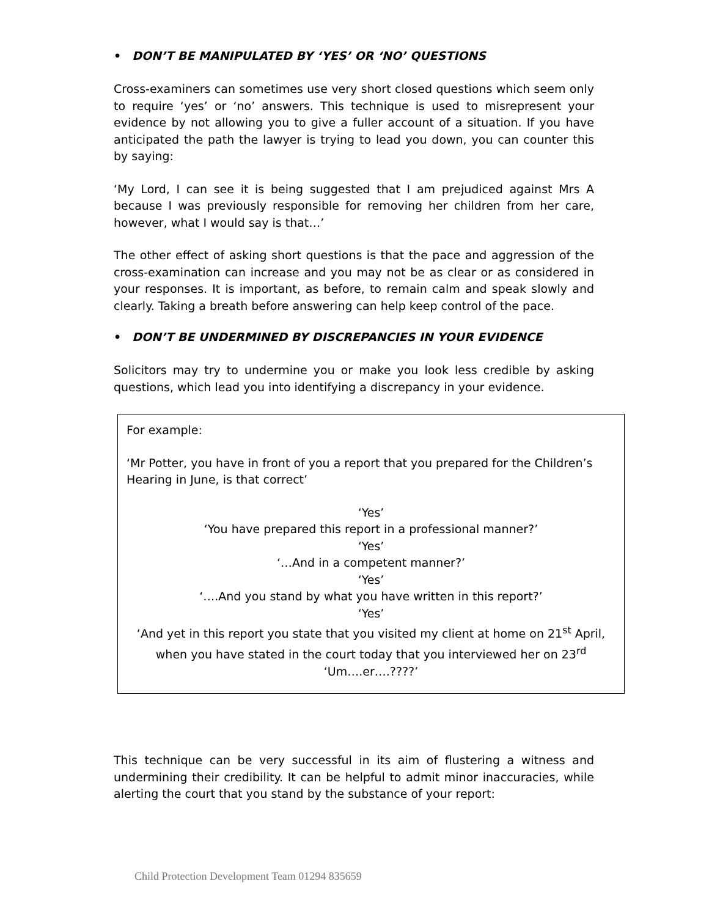• DON’T BE MANIPULATED BY ‘YES’ OR ‘NO’ QUESTIONS
Cross-examiners can sometimes use very short closed questions which seem only to require ‘yes’ or ‘no’ answers. This technique is used to misrepresent your evidence by not allowing you to give a fuller account of a situation. If you have anticipated the path the lawyer is trying to lead you down, you can counter this by saying:
‘My Lord, I can see it is being suggested that I am prejudiced against Mrs A because I was previously responsible for removing her children from her care, however, what I would say is that…’
The other effect of asking short questions is that the pace and aggression of the cross-examination can increase and you may not be as clear or as considered in your responses. It is important, as before, to remain calm and speak slowly and clearly. Taking a breath before answering can help keep control of the pace.
• DON’T BE UNDERMINED BY DISCREPANCIES IN YOUR EVIDENCE
Solicitors may try to undermine you or make you look less credible by asking questions, which lead you into identifying a discrepancy in your evidence.
For example:
‘Mr Potter, you have in front of you a report that you prepared for the Children’s Hearing in June, is that correct’
‘Yes’
‘You have prepared this report in a professional manner?’
‘Yes’
‘…And in a competent manner?’
‘Yes’
‘….And you stand by what you have written in this report?’
‘Yes’
‘And yet in this report you state that you visited my client at home on 21<sup>st</sup> April, when you have stated in the court today that you interviewed her on 23<sup>rd</sup>
‘Um….er….????’
This technique can be very successful in its aim of flustering a witness and undermining their credibility. It can be helpful to admit minor inaccuracies, while alerting the court that you stand by the substance of your report:
Child Protection Development Team 01294 835659